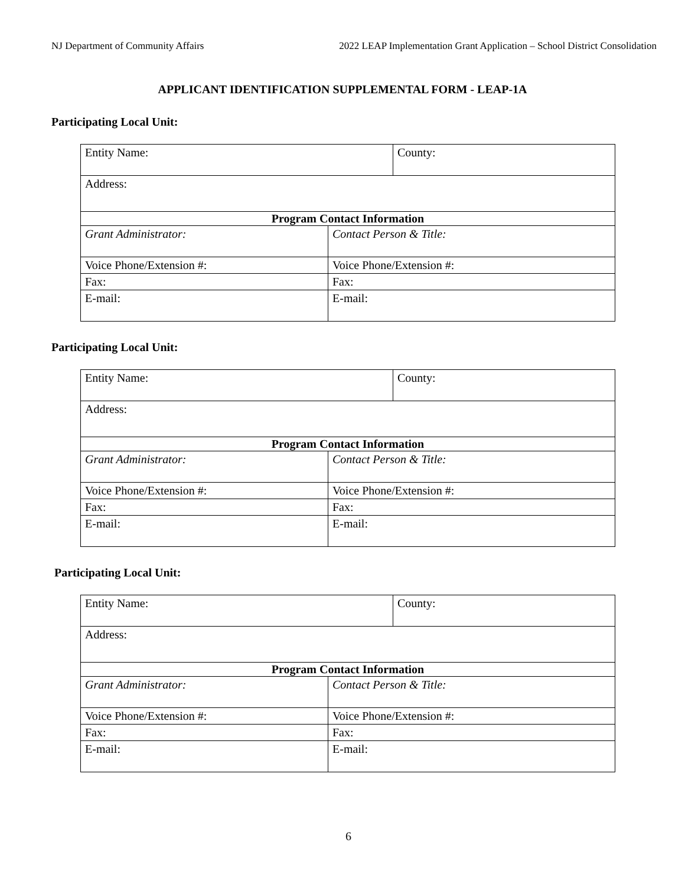NJ Department of Community Affairs 2022 LEAP Implementation Grant Application – School District Consolidation
APPLICANT IDENTIFICATION SUPPLEMENTAL FORM - LEAP-1A
Participating Local Unit:
| Entity Name: | | County: |
| Address: | | |
| Program Contact Information | | |
| Grant Administrator: | Contact Person & Title: | |
| Voice Phone/Extension #: | Voice Phone/Extension #: | |
| Fax: | Fax: | |
| E-mail: | E-mail: | |
Participating Local Unit:
| Entity Name: | | County: |
| Address: | | |
| Program Contact Information | | |
| Grant Administrator: | Contact Person & Title: | |
| Voice Phone/Extension #: | Voice Phone/Extension #: | |
| Fax: | Fax: | |
| E-mail: | E-mail: | |
Participating Local Unit:
| Entity Name: | | County: |
| Address: | | |
| Program Contact Information | | |
| Grant Administrator: | Contact Person & Title: | |
| Voice Phone/Extension #: | Voice Phone/Extension #: | |
| Fax: | Fax: | |
| E-mail: | E-mail: | |
6